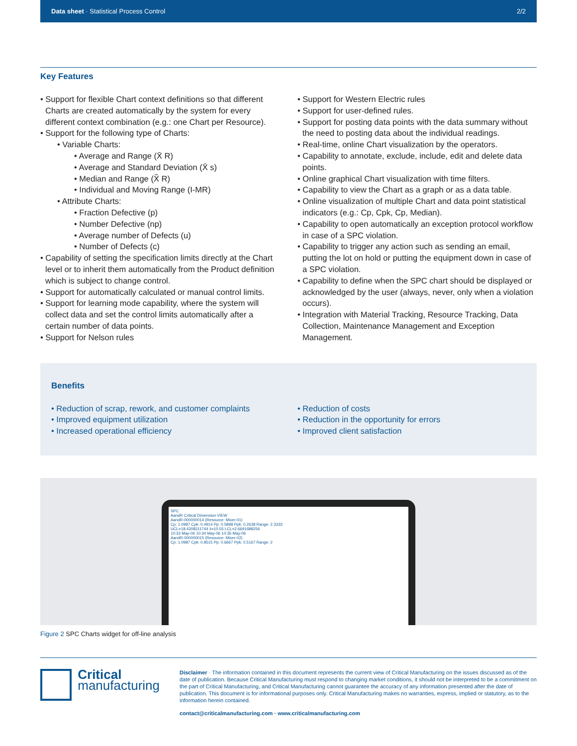Data sheet · Statistical Process Control 2/2
Key Features
• Support for flexible Chart context definitions so that different Charts are created automatically by the system for every different context combination (e.g.: one Chart per Resource).
• Support for the following type of Charts:
• Variable Charts:
• Average and Range (X̄ R)
• Average and Standard Deviation (X̄ s)
• Median and Range (X̃ R)
• Individual and Moving Range (I-MR)
• Attribute Charts:
• Fraction Defective (p)
• Number Defective (np)
• Average number of Defects (u)
• Number of Defects (c)
• Capability of setting the specification limits directly at the Chart level or to inherit them automatically from the Product definition which is subject to change control.
• Support for automatically calculated or manual control limits.
• Support for learning mode capability, where the system will collect data and set the control limits automatically after a certain number of data points.
• Support for Nelson rules
• Support for Western Electric rules
• Support for user-defined rules.
• Support for posting data points with the data summary without the need to posting data about the individual readings.
• Real-time, online Chart visualization by the operators.
• Capability to annotate, exclude, include, edit and delete data points.
• Online graphical Chart visualization with time filters.
• Capability to view the Chart as a graph or as a data table.
• Online visualization of multiple Chart and data point statistical indicators (e.g.: Cp, Cpk, Cp, Median).
• Capability to open automatically an exception protocol workflow in case of a SPC violation.
• Capability to trigger any action such as sending an email, putting the lot on hold or putting the equipment down in case of a SPC violation.
• Capability to define when the SPC chart should be displayed or acknowledged by the user (always, never, only when a violation occurs).
• Integration with Material Tracking, Resource Tracking, Data Collection, Maintenance Management and Exception Management.
Benefits
• Reduction of scrap, rework, and customer complaints
• Improved equipment utilization
• Increased operational efficiency
• Reduction of costs
• Reduction in the opportunity for errors
• Improved client satisfaction
SPC
AandR Critical Dimension VIEW
AandR-000000014 (Resource: Mixer-01)
Cp: 1.0987 Cpk: 0.4914 Pp: 0.5898 Ppk: 0.2638 Range: 2.3333
UCL=18.4308311744 x̄=10.55 LCL=2.6691688256
10:33 May-06 10:34 May-06 10:35 May-06
AandR-000000015 (Resource: Mixer-02)
Cp: 1.0987 Cpk: 0.8515 Pp: 0.6667 Ppk: 0.5167 Range: 2
Figure 2 SPC Charts widget for off-line analysis
Critical
manufacturing
Disclaimer · The information contained in this document represents the current view of Critical Manufacturing on the issues discussed as of the date of publication. Because Critical Manufacturing must respond to changing market conditions, it should not be interpreted to be a commitment on the part of Critical Manufacturing, and Critical Manufacturing cannot guarantee the accuracy of any information presented after the date of publication. This document is for informational purposes only. Critical Manufacturing makes no warranties, express, implied or statutory, as to the information herein contained.
contact@criticalmanufacturing.com · www.criticalmanufacturing.com